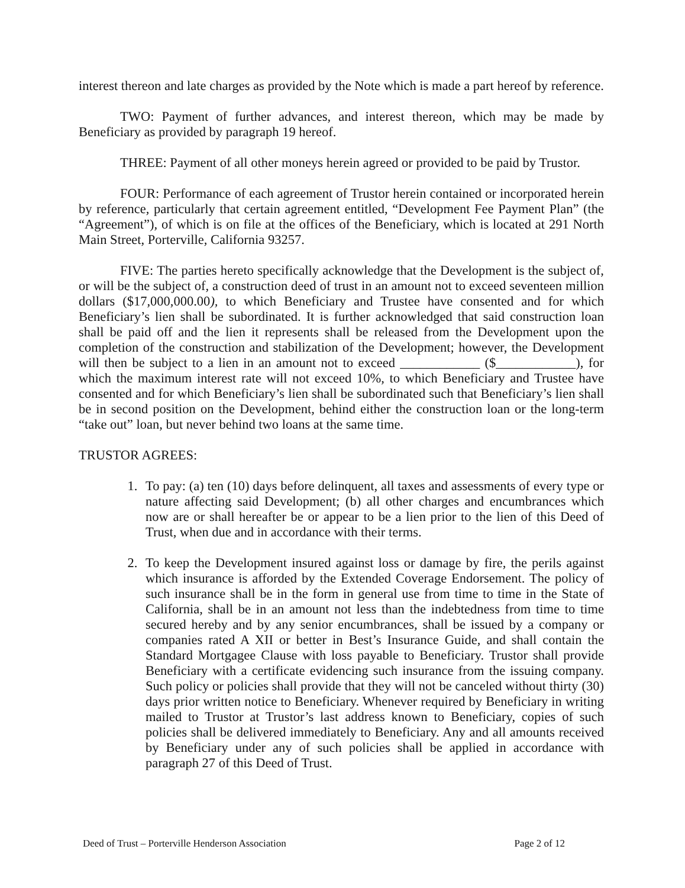interest thereon and late charges as provided by the Note which is made a part hereof by reference.
TWO: Payment of further advances, and interest thereon, which may be made by Beneficiary as provided by paragraph 19 hereof.
THREE: Payment of all other moneys herein agreed or provided to be paid by Trustor.
FOUR: Performance of each agreement of Trustor herein contained or incorporated herein by reference, particularly that certain agreement entitled, “Development Fee Payment Plan” (the “Agreement”), of which is on file at the offices of the Beneficiary, which is located at 291 North Main Street, Porterville, California 93257.
FIVE: The parties hereto specifically acknowledge that the Development is the subject of, or will be the subject of, a construction deed of trust in an amount not to exceed seventeen million dollars ($17,000,000.00), to which Beneficiary and Trustee have consented and for which Beneficiary’s lien shall be subordinated. It is further acknowledged that said construction loan shall be paid off and the lien it represents shall be released from the Development upon the completion of the construction and stabilization of the Development; however, the Development will then be subject to a lien in an amount not to exceed ____________ ($____________), for which the maximum interest rate will not exceed 10%, to which Beneficiary and Trustee have consented and for which Beneficiary’s lien shall be subordinated such that Beneficiary’s lien shall be in second position on the Development, behind either the construction loan or the long-term “take out” loan, but never behind two loans at the same time.
TRUSTOR AGREES:
1. To pay: (a) ten (10) days before delinquent, all taxes and assessments of every type or nature affecting said Development; (b) all other charges and encumbrances which now are or shall hereafter be or appear to be a lien prior to the lien of this Deed of Trust, when due and in accordance with their terms.
2. To keep the Development insured against loss or damage by fire, the perils against which insurance is afforded by the Extended Coverage Endorsement. The policy of such insurance shall be in the form in general use from time to time in the State of California, shall be in an amount not less than the indebtedness from time to time secured hereby and by any senior encumbrances, shall be issued by a company or companies rated A XII or better in Best’s Insurance Guide, and shall contain the Standard Mortgagee Clause with loss payable to Beneficiary. Trustor shall provide Beneficiary with a certificate evidencing such insurance from the issuing company. Such policy or policies shall provide that they will not be canceled without thirty (30) days prior written notice to Beneficiary. Whenever required by Beneficiary in writing mailed to Trustor at Trustor’s last address known to Beneficiary, copies of such policies shall be delivered immediately to Beneficiary. Any and all amounts received by Beneficiary under any of such policies shall be applied in accordance with paragraph 27 of this Deed of Trust.
Deed of Trust – Porterville Henderson Association Page 2 of 12